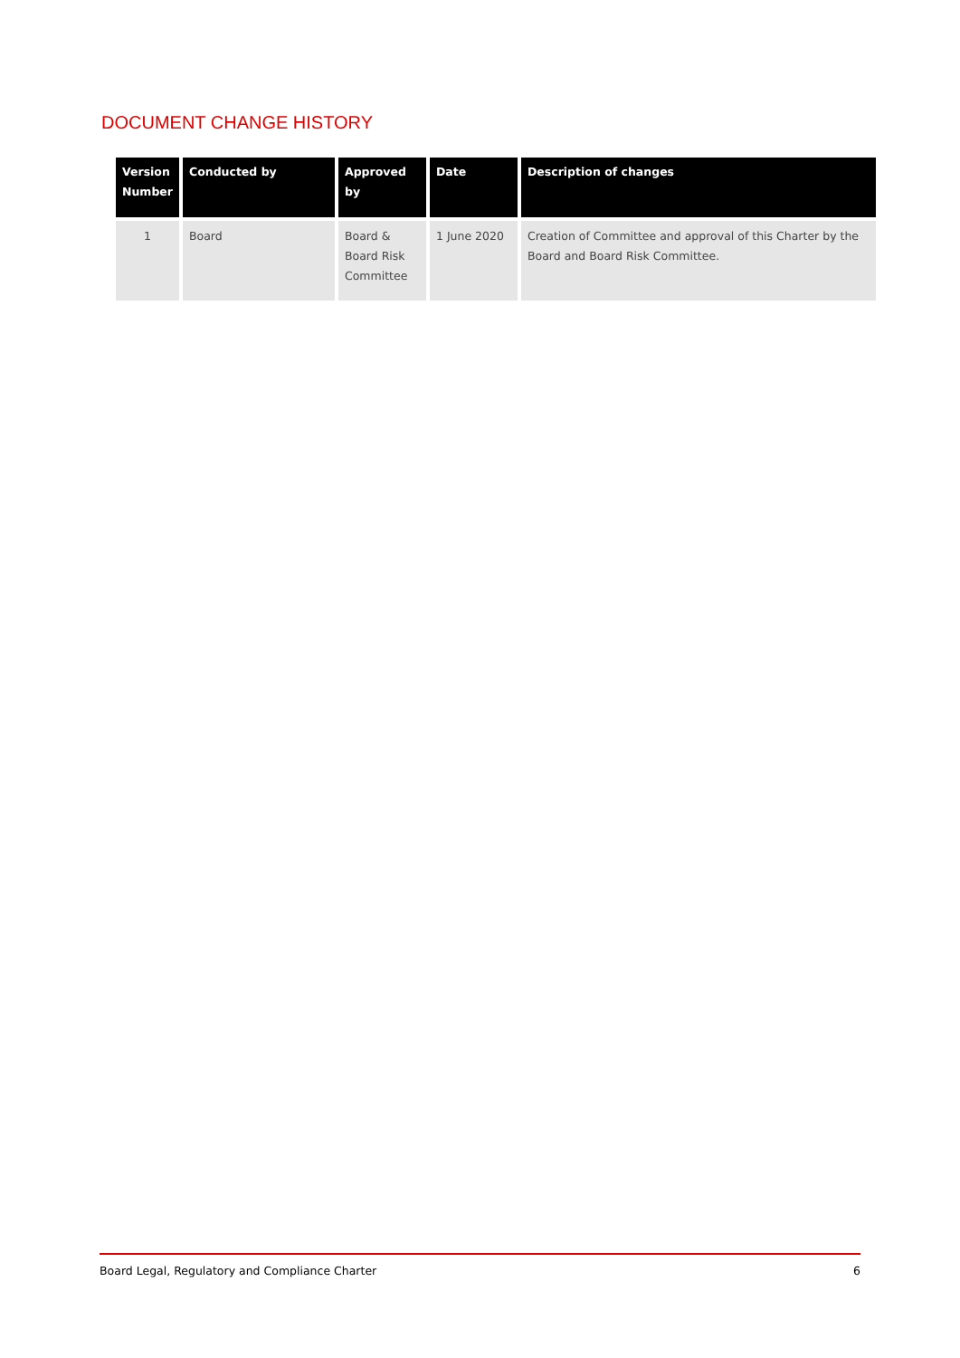DOCUMENT CHANGE HISTORY
| Version Number | Conducted by | Approved by | Date | Description of changes |
| --- | --- | --- | --- | --- |
| 1 | Board | Board & Board Risk Committee | 1 June 2020 | Creation of Committee and approval of this Charter by the Board and Board Risk Committee. |
Board Legal, Regulatory and Compliance Charter 6